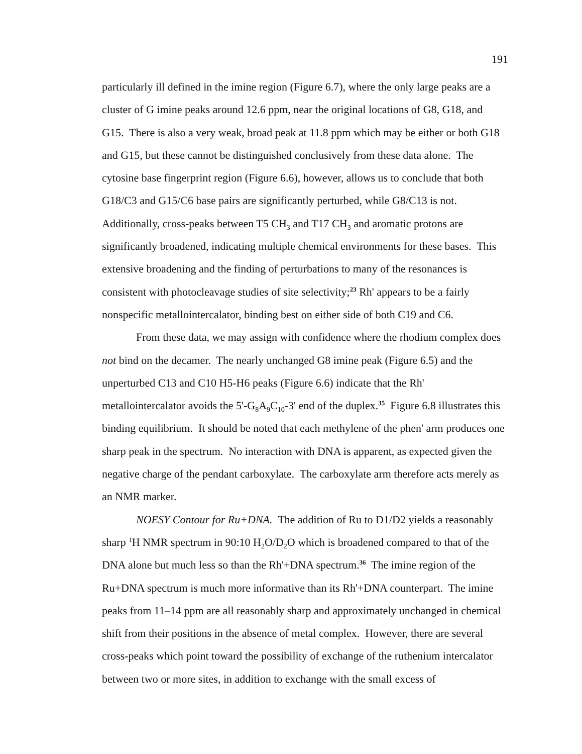191
particularly ill defined in the imine region (Figure 6.7), where the only large peaks are a cluster of G imine peaks around 12.6 ppm, near the original locations of G8, G18, and G15. There is also a very weak, broad peak at 11.8 ppm which may be either or both G18 and G15, but these cannot be distinguished conclusively from these data alone. The cytosine base fingerprint region (Figure 6.6), however, allows us to conclude that both G18/C3 and G15/C6 base pairs are significantly perturbed, while G8/C13 is not. Additionally, cross-peaks between T5 CH<sub>3</sub> and T17 CH<sub>3</sub> and aromatic protons are significantly broadened, indicating multiple chemical environments for these bases. This extensive broadening and the finding of perturbations to many of the resonances is consistent with photocleavage studies of site selectivity;<sup>23</sup> Rh' appears to be a fairly nonspecific metallointercalator, binding best on either side of both C19 and C6.
From these data, we may assign with confidence where the rhodium complex does not bind on the decamer. The nearly unchanged G8 imine peak (Figure 6.5) and the unperturbed C13 and C10 H5-H6 peaks (Figure 6.6) indicate that the Rh' metallointercalator avoids the 5'-G<sub>8</sub>A<sub>9</sub>C<sub>10</sub>-3' end of the duplex.<sup>35</sup> Figure 6.8 illustrates this binding equilibrium. It should be noted that each methylene of the phen' arm produces one sharp peak in the spectrum. No interaction with DNA is apparent, as expected given the negative charge of the pendant carboxylate. The carboxylate arm therefore acts merely as an NMR marker.
NOESY Contour for Ru+DNA. The addition of Ru to D1/D2 yields a reasonably sharp <sup>1</sup>H NMR spectrum in 90:10 H<sub>2</sub>O/D<sub>2</sub>O which is broadened compared to that of the DNA alone but much less so than the Rh'+DNA spectrum.<sup>36</sup> The imine region of the Ru+DNA spectrum is much more informative than its Rh'+DNA counterpart. The imine peaks from 11–14 ppm are all reasonably sharp and approximately unchanged in chemical shift from their positions in the absence of metal complex. However, there are several cross-peaks which point toward the possibility of exchange of the ruthenium intercalator between two or more sites, in addition to exchange with the small excess of